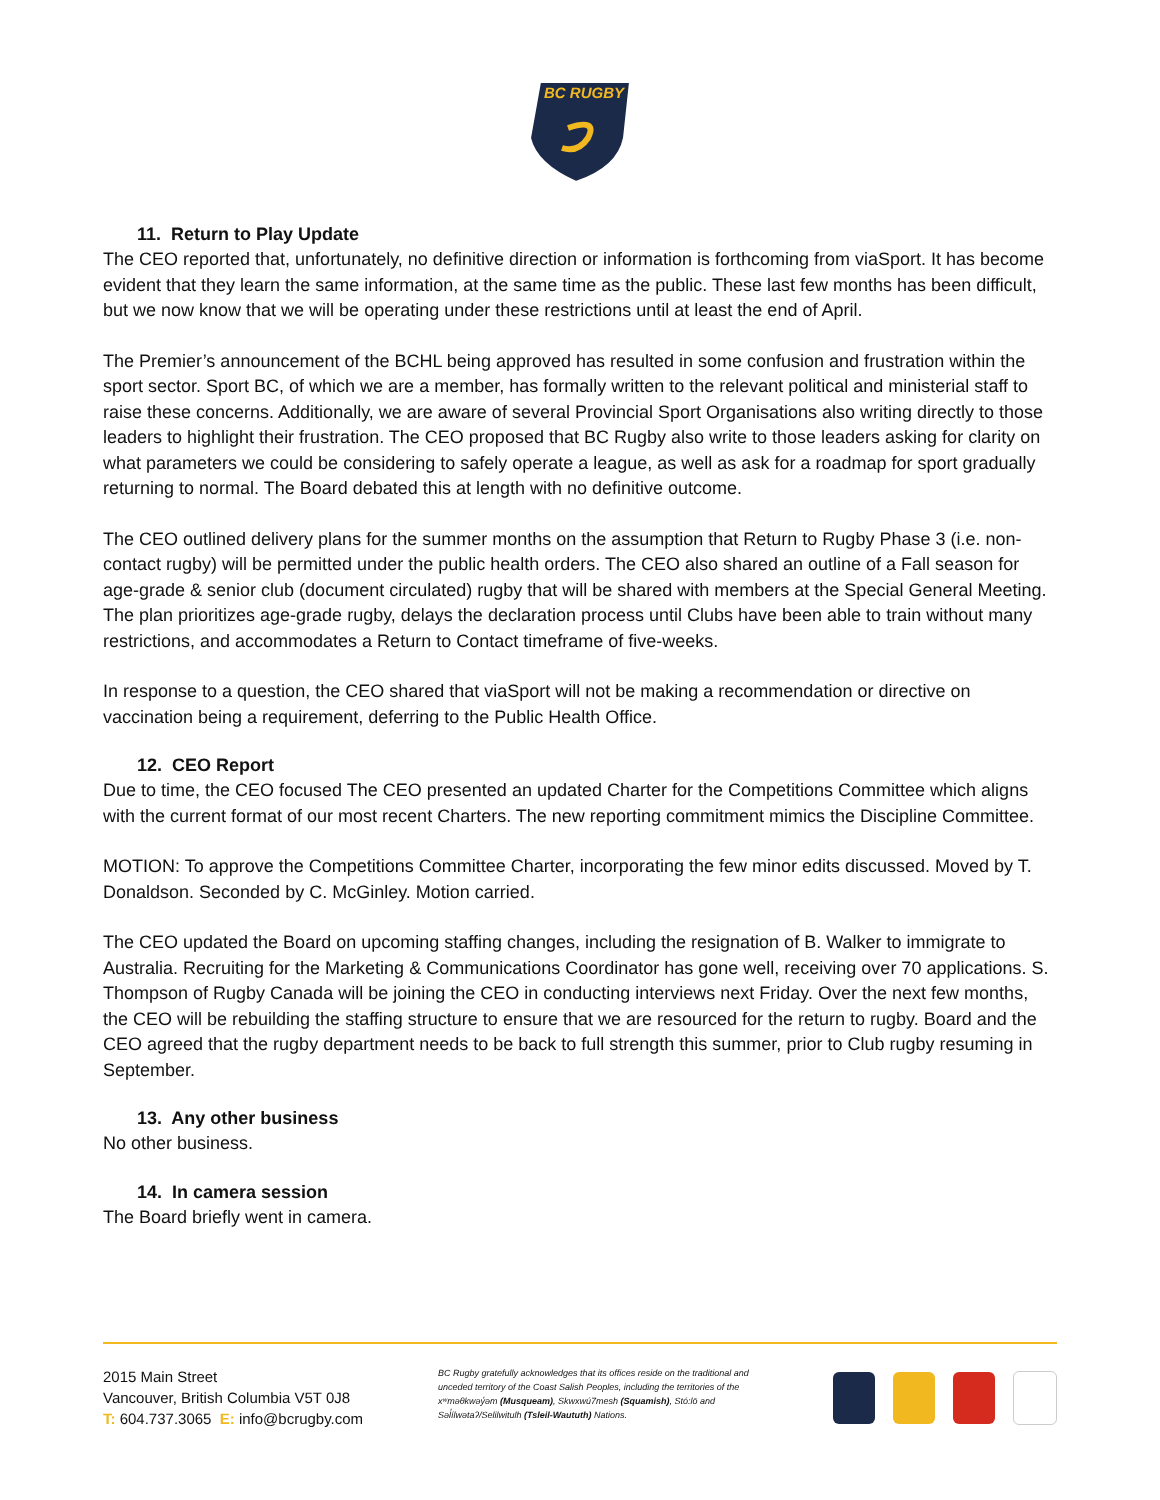BC RUGBY
11. Return to Play Update
The CEO reported that, unfortunately, no definitive direction or information is forthcoming from viaSport. It has become evident that they learn the same information, at the same time as the public. These last few months has been difficult, but we now know that we will be operating under these restrictions until at least the end of April.
The Premier’s announcement of the BCHL being approved has resulted in some confusion and frustration within the sport sector. Sport BC, of which we are a member, has formally written to the relevant political and ministerial staff to raise these concerns. Additionally, we are aware of several Provincial Sport Organisations also writing directly to those leaders to highlight their frustration. The CEO proposed that BC Rugby also write to those leaders asking for clarity on what parameters we could be considering to safely operate a league, as well as ask for a roadmap for sport gradually returning to normal. The Board debated this at length with no definitive outcome.
The CEO outlined delivery plans for the summer months on the assumption that Return to Rugby Phase 3 (i.e. non-contact rugby) will be permitted under the public health orders. The CEO also shared an outline of a Fall season for age-grade & senior club (document circulated) rugby that will be shared with members at the Special General Meeting. The plan prioritizes age-grade rugby, delays the declaration process until Clubs have been able to train without many restrictions, and accommodates a Return to Contact timeframe of five-weeks.
In response to a question, the CEO shared that viaSport will not be making a recommendation or directive on vaccination being a requirement, deferring to the Public Health Office.
12. CEO Report
Due to time, the CEO focused The CEO presented an updated Charter for the Competitions Committee which aligns with the current format of our most recent Charters. The new reporting commitment mimics the Discipline Committee.
MOTION: To approve the Competitions Committee Charter, incorporating the few minor edits discussed. Moved by T. Donaldson. Seconded by C. McGinley. Motion carried.
The CEO updated the Board on upcoming staffing changes, including the resignation of B. Walker to immigrate to Australia. Recruiting for the Marketing & Communications Coordinator has gone well, receiving over 70 applications. S. Thompson of Rugby Canada will be joining the CEO in conducting interviews next Friday. Over the next few months, the CEO will be rebuilding the staffing structure to ensure that we are resourced for the return to rugby. Board and the CEO agreed that the rugby department needs to be back to full strength this summer, prior to Club rugby resuming in September.
13. Any other business
No other business.
14. In camera session
The Board briefly went in camera.
2015 Main Street
Vancouver, British Columbia V5T 0J8
T: 604.737.3065 E: info@bcrugby.com
BC Rugby gratefully acknowledges that its offices reside on the traditional and unceded territory of the Coast Salish Peoples, including the territories of the xʷməθkwəy̓əm (Musqueam), Skwxwú7mesh (Squamish), Stó:lō and Səl̓ílwətaʔ/Selilwitulh (Tsleil-Waututh) Nations.